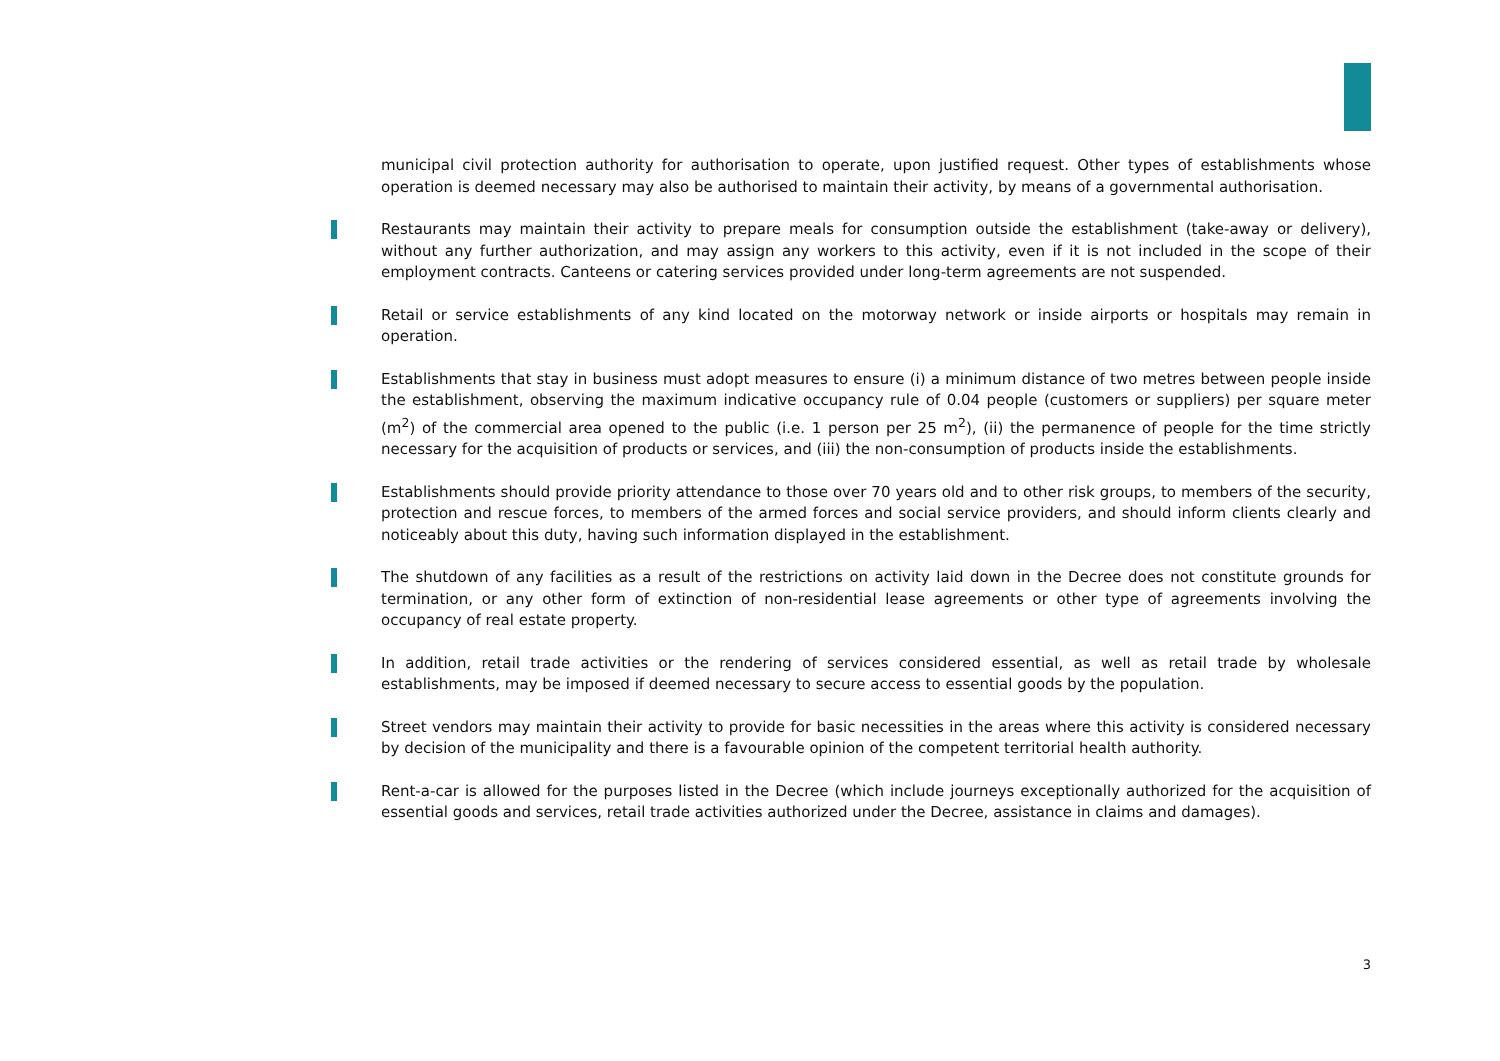municipal civil protection authority for authorisation to operate, upon justified request. Other types of establishments whose operation is deemed necessary may also be authorised to maintain their activity, by means of a governmental authorisation.
Restaurants may maintain their activity to prepare meals for consumption outside the establishment (take-away or delivery), without any further authorization, and may assign any workers to this activity, even if it is not included in the scope of their employment contracts. Canteens or catering services provided under long-term agreements are not suspended.
Retail or service establishments of any kind located on the motorway network or inside airports or hospitals may remain in operation.
Establishments that stay in business must adopt measures to ensure (i) a minimum distance of two metres between people inside the establishment, observing the maximum indicative occupancy rule of 0.04 people (customers or suppliers) per square meter (m<sup>2</sup>) of the commercial area opened to the public (i.e. 1 person per 25 m<sup>2</sup>), (ii) the permanence of people for the time strictly necessary for the acquisition of products or services, and (iii) the non-consumption of products inside the establishments.
Establishments should provide priority attendance to those over 70 years old and to other risk groups, to members of the security, protection and rescue forces, to members of the armed forces and social service providers, and should inform clients clearly and noticeably about this duty, having such information displayed in the establishment.
The shutdown of any facilities as a result of the restrictions on activity laid down in the Decree does not constitute grounds for termination, or any other form of extinction of non-residential lease agreements or other type of agreements involving the occupancy of real estate property.
In addition, retail trade activities or the rendering of services considered essential, as well as retail trade by wholesale establishments, may be imposed if deemed necessary to secure access to essential goods by the population.
Street vendors may maintain their activity to provide for basic necessities in the areas where this activity is considered necessary by decision of the municipality and there is a favourable opinion of the competent territorial health authority.
Rent-a-car is allowed for the purposes listed in the Decree (which include journeys exceptionally authorized for the acquisition of essential goods and services, retail trade activities authorized under the Decree, assistance in claims and damages).
3